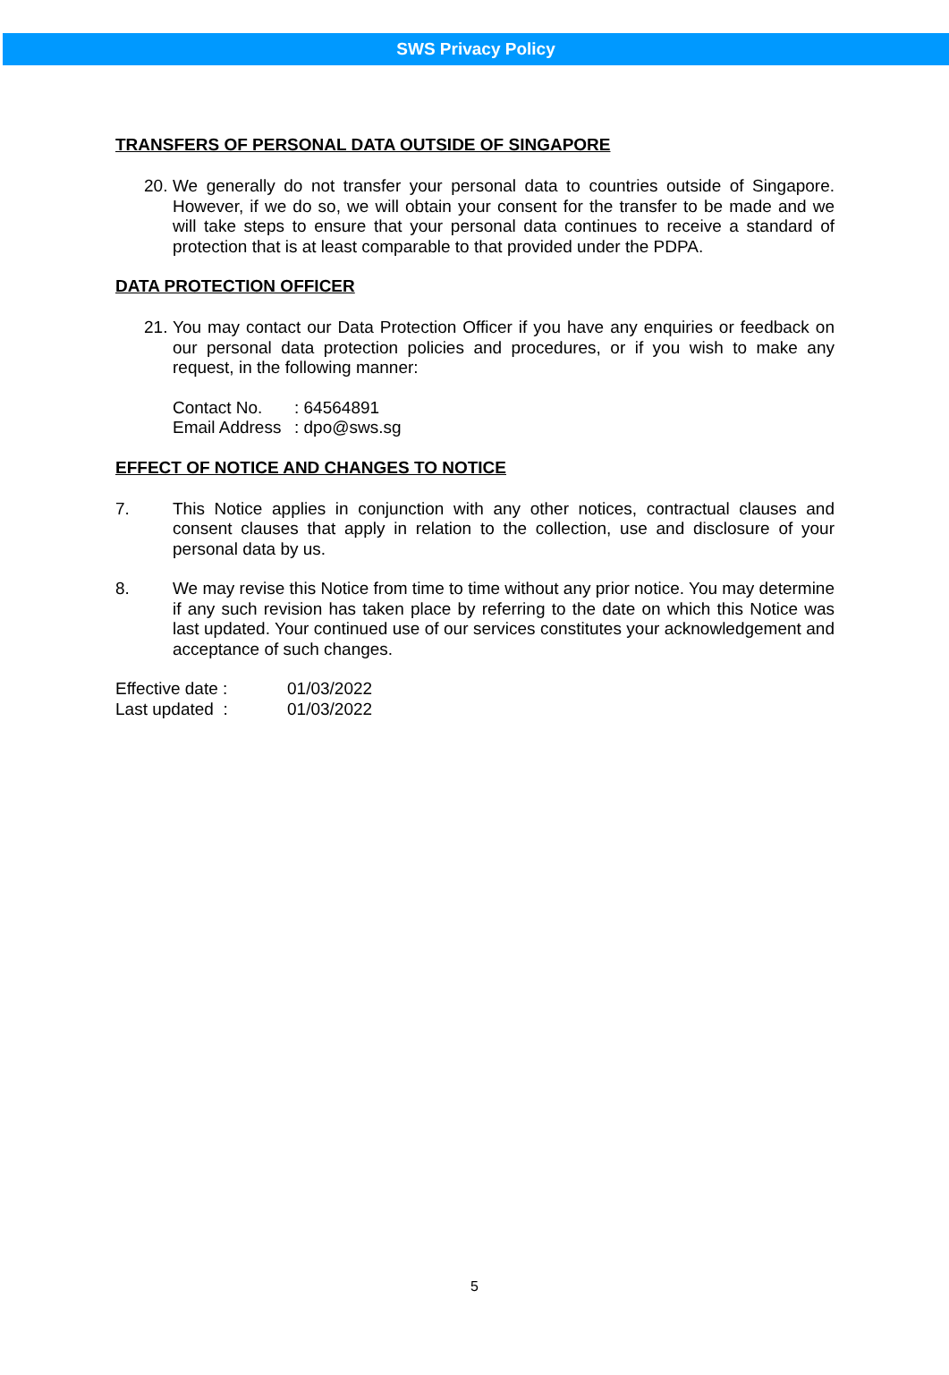SWS Privacy Policy
TRANSFERS OF PERSONAL DATA OUTSIDE OF SINGAPORE
20.
We generally do not transfer your personal data to countries outside of Singapore. However, if we do so, we will obtain your consent for the transfer to be made and we will take steps to ensure that your personal data continues to receive a standard of protection that is at least comparable to that provided under the PDPA.
DATA PROTECTION OFFICER
21.
You may contact our Data Protection Officer if you have any enquiries or feedback on our personal data protection policies and procedures, or if you wish to make any request, in the following manner:
Contact No.: 64564891
Email Address: dpo@sws.sg
EFFECT OF NOTICE AND CHANGES TO NOTICE
7. This Notice applies in conjunction with any other notices, contractual clauses and consent clauses that apply in relation to the collection, use and disclosure of your personal data by us.
8. We may revise this Notice from time to time without any prior notice. You may determine if any such revision has taken place by referring to the date on which this Notice was last updated. Your continued use of our services constitutes your acknowledgement and acceptance of such changes.
Effective date : 01/03/2022
Last updated : 01/03/2022
5